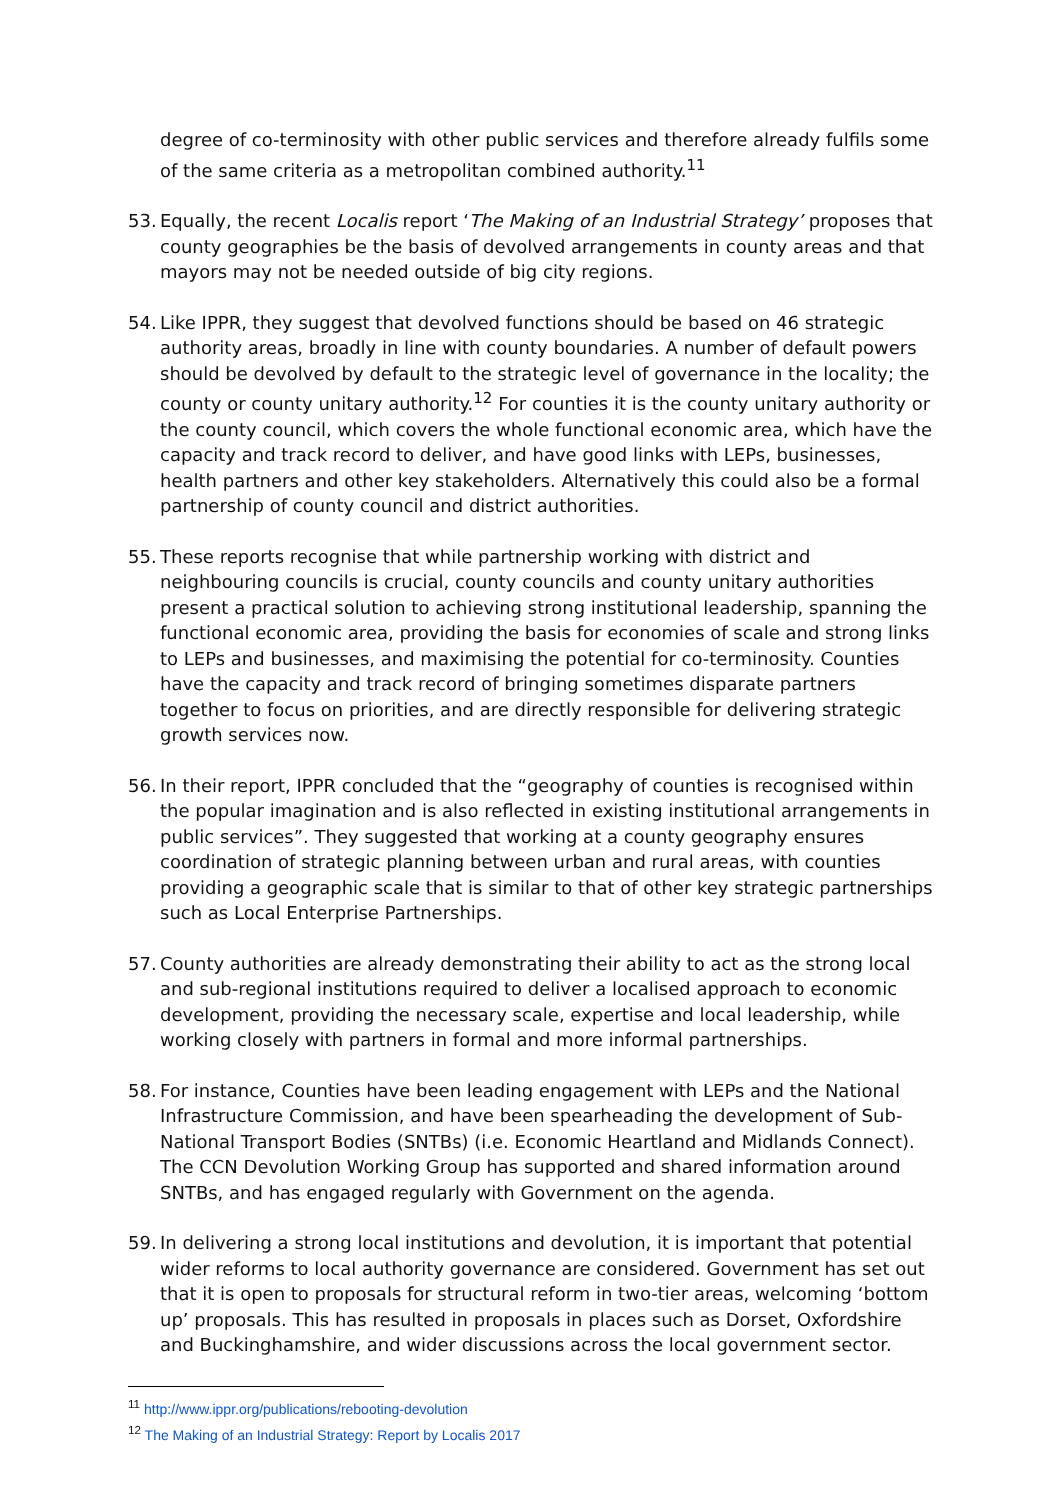degree of co-terminosity with other public services and therefore already fulfils some of the same criteria as a metropolitan combined authority.<sup>11</sup>
53. Equally, the recent Localis report ‘The Making of an Industrial Strategy’ proposes that county geographies be the basis of devolved arrangements in county areas and that mayors may not be needed outside of big city regions.
54. Like IPPR, they suggest that devolved functions should be based on 46 strategic authority areas, broadly in line with county boundaries. A number of default powers should be devolved by default to the strategic level of governance in the locality; the county or county unitary authority.<sup>12</sup> For counties it is the county unitary authority or the county council, which covers the whole functional economic area, which have the capacity and track record to deliver, and have good links with LEPs, businesses, health partners and other key stakeholders. Alternatively this could also be a formal partnership of county council and district authorities.
55. These reports recognise that while partnership working with district and neighbouring councils is crucial, county councils and county unitary authorities present a practical solution to achieving strong institutional leadership, spanning the functional economic area, providing the basis for economies of scale and strong links to LEPs and businesses, and maximising the potential for co-terminosity. Counties have the capacity and track record of bringing sometimes disparate partners together to focus on priorities, and are directly responsible for delivering strategic growth services now.
56. In their report, IPPR concluded that the “geography of counties is recognised within the popular imagination and is also reflected in existing institutional arrangements in public services”. They suggested that working at a county geography ensures coordination of strategic planning between urban and rural areas, with counties providing a geographic scale that is similar to that of other key strategic partnerships such as Local Enterprise Partnerships.
57. County authorities are already demonstrating their ability to act as the strong local and sub-regional institutions required to deliver a localised approach to economic development, providing the necessary scale, expertise and local leadership, while working closely with partners in formal and more informal partnerships.
58. For instance, Counties have been leading engagement with LEPs and the National Infrastructure Commission, and have been spearheading the development of Sub-National Transport Bodies (SNTBs) (i.e. Economic Heartland and Midlands Connect). The CCN Devolution Working Group has supported and shared information around SNTBs, and has engaged regularly with Government on the agenda.
59. In delivering a strong local institutions and devolution, it is important that potential wider reforms to local authority governance are considered. Government has set out that it is open to proposals for structural reform in two-tier areas, welcoming ‘bottom up’ proposals. This has resulted in proposals in places such as Dorset, Oxfordshire and Buckinghamshire, and wider discussions across the local government sector.
<sup>11</sup> http://www.ippr.org/publications/rebooting-devolution
<sup>12</sup> The Making of an Industrial Strategy: Report by Localis 2017